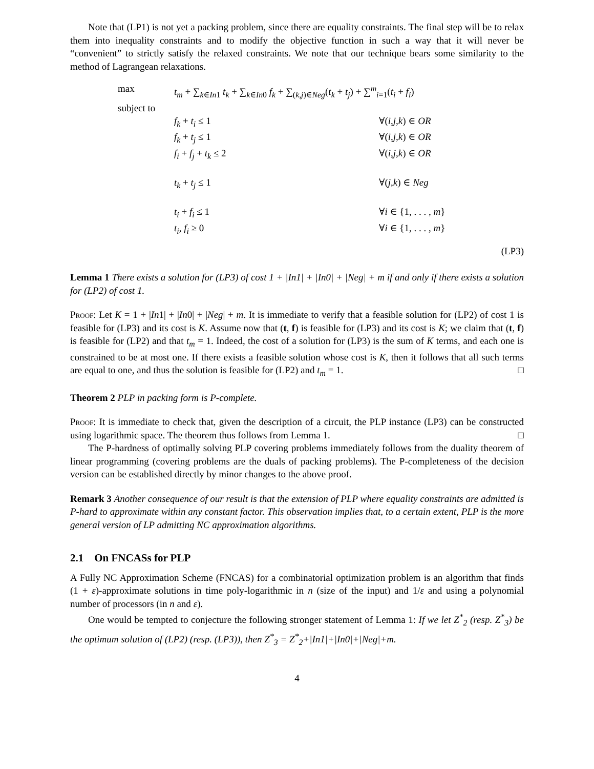Note that (LP1) is not yet a packing problem, since there are equality constraints. The final step will be to relax them into inequality constraints and to modify the objective function in such a way that it will never be “convenient” to strictly satisfy the relaxed constraints. We note that our technique bears some similarity to the method of Lagrangean relaxations.
| max | t<sub>m</sub> + ∑<sub>k∈In1</sub> t<sub>k</sub> + ∑<sub>k∈In0</sub> f<sub>k</sub> + ∑<sub>(k,j)∈Neg</sub>( t<sub>k</sub> + t<sub>j</sub> ) + ∑<sup>m</sup><sub>i=1</sub>( t<sub>i</sub> + f<sub>i</sub> ) | |
| subject to | | |
| | f<sub>k</sub> + t<sub>i</sub> ≤ 1 | ∀( i,j,k ) ∈ OR |
| | f<sub>k</sub> + t<sub>j</sub> ≤ 1 | ∀( i,j,k ) ∈ OR |
| | f<sub>i</sub> + f<sub>j</sub> + t<sub>k</sub> ≤ 2 | ∀( i,j,k ) ∈ OR |
| | t<sub>k</sub> + t<sub>j</sub> ≤ 1 | ∀( j,k ) ∈ Neg |
| | t<sub>i</sub> + f<sub>i</sub> ≤ 1 | ∀ i ∈ {1, . . . , m } |
| | t<sub>i</sub> , f<sub>i</sub> ≥ 0 | ∀ i ∈ {1, . . . , m } |
(LP3)
Lemma 1 There exists a solution for (LP3) of cost 1 + |In1| + |In0| + |Neg| + m if and only if there exists a solution for (LP2) of cost 1.
Proof: Let K = 1 + |In1| + |In0| + |Neg| + m. It is immediate to verify that a feasible solution for (LP2) of cost 1 is feasible for (LP3) and its cost is K. Assume now that (t, f) is feasible for (LP3) and its cost is K; we claim that (t, f) is feasible for (LP2) and that t<sub>m</sub> = 1. Indeed, the cost of a solution for (LP3) is the sum of K terms, and each one is constrained to be at most one. If there exists a feasible solution whose cost is K, then it follows that all such terms are equal to one, and thus the solution is feasible for (LP2) and t<sub>m</sub> = 1. □
Theorem 2 PLP in packing form is P-complete.
Proof: It is immediate to check that, given the description of a circuit, the PLP instance (LP3) can be constructed using logarithmic space. The theorem thus follows from Lemma 1. □
The P-hardness of optimally solving PLP covering problems immediately follows from the duality theorem of linear programming (covering problems are the duals of packing problems). The P-completeness of the decision version can be established directly by minor changes to the above proof.
Remark 3 Another consequence of our result is that the extension of PLP where equality constraints are admitted is P-hard to approximate within any constant factor. This observation implies that, to a certain extent, PLP is the more general version of LP admitting NC approximation algorithms.
2.1 On FNCASs for PLP
A Fully NC Approximation Scheme (FNCAS) for a combinatorial optimization problem is an algorithm that finds (1 + ε)-approximate solutions in time poly-logarithmic in n (size of the input) and 1/ε and using a polynomial number of processors (in n and ε).
One would be tempted to conjecture the following stronger statement of Lemma 1: If we let Z<sup>*</sup><sub>2</sub> (resp. Z<sup>*</sup><sub>3</sub>) be the optimum solution of (LP2) (resp. (LP3)), then Z<sup>*</sup><sub>3</sub> = Z<sup>*</sup><sub>2</sub>+|In1|+|In0|+|Neg|+m.
4